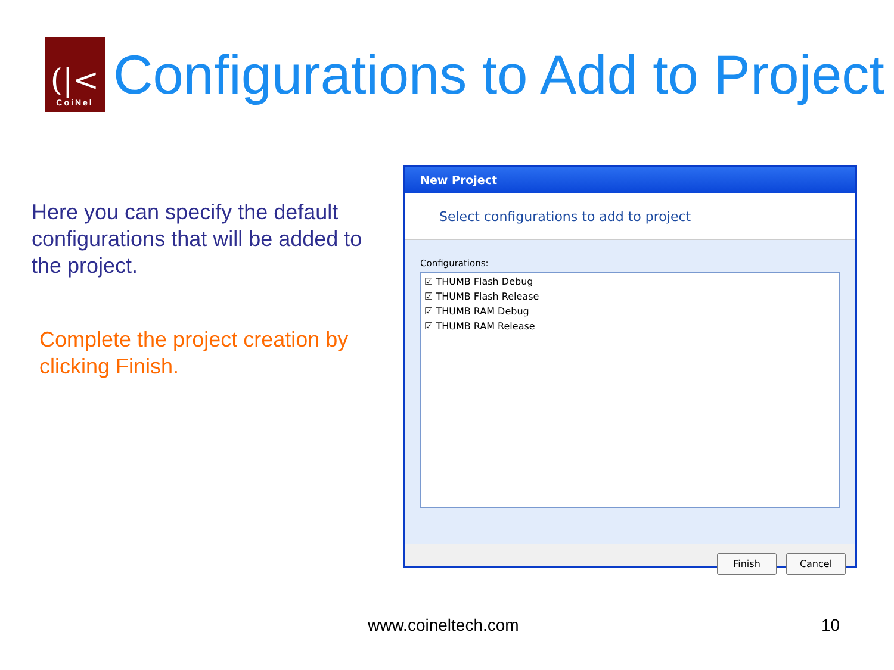(|<
CoiNel
Configurations to Add to Project
Here you can specify the default configurations that will be added to the project.
Complete the project creation by clicking Finish.
New Project
Select configurations to add to project
Configurations:
☑ THUMB Flash Debug
☑ THUMB Flash Release
☑ THUMB RAM Debug
☑ THUMB RAM Release
Finish Cancel
www.coineltech.com 10